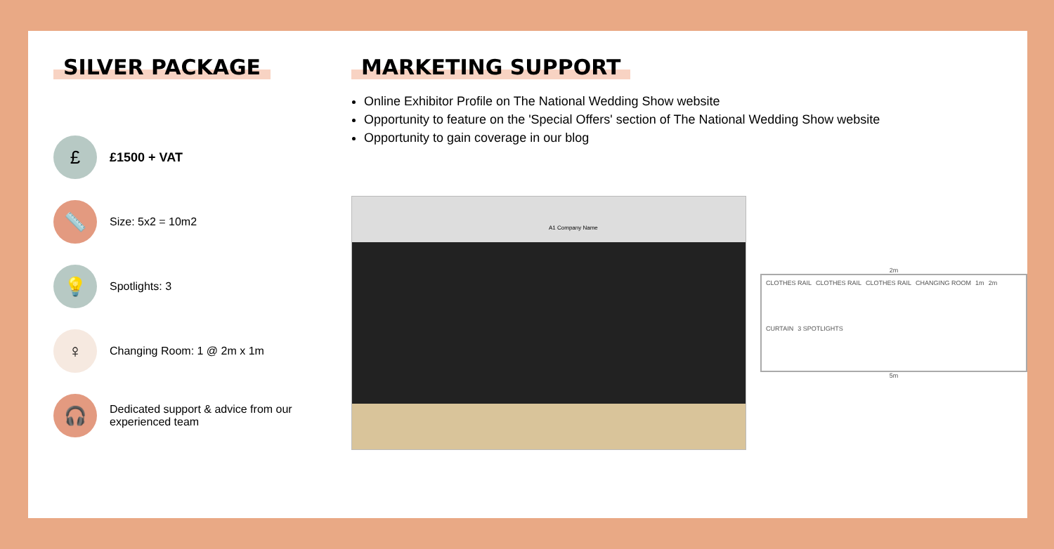SILVER PACKAGE
£
£1500 + VAT
📏
Size: 5x2 = 10m2
💡
Spotlights: 3
♀
Changing Room: 1 @ 2m x 1m
🎧
Dedicated support & advice from our experienced team
MARKETING SUPPORT
Online Exhibitor Profile on The National Wedding Show website
Opportunity to feature on the 'Special Offers' section of The National Wedding Show website
Opportunity to gain coverage in our blog
A1 Company Name
2m
CLOTHES RAIL CLOTHES RAIL CLOTHES RAIL CHANGING ROOM 1m 2m CURTAIN 3 SPOTLIGHTS
5m